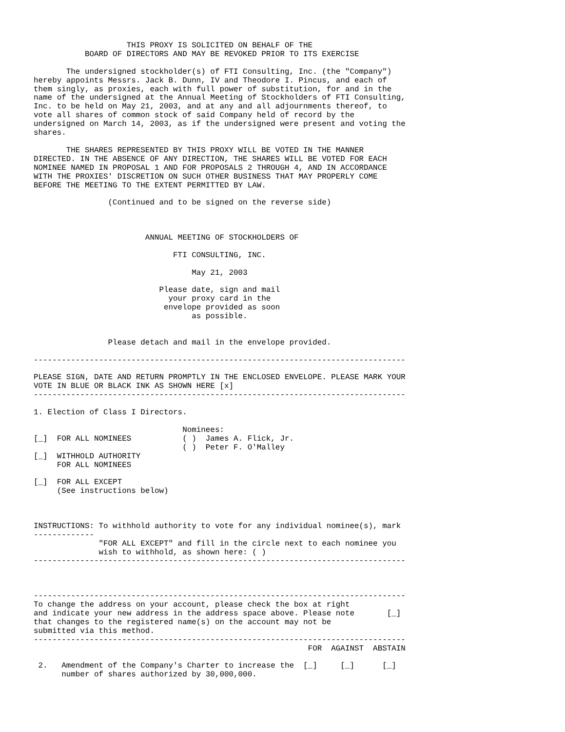THIS PROXY IS SOLICITED ON BEHALF OF THE
           BOARD OF DIRECTORS AND MAY BE REVOKED PRIOR TO ITS EXERCISE

       The undersigned stockholder(s) of FTI Consulting, Inc. (the "Company")
hereby appoints Messrs. Jack B. Dunn, IV and Theodore I. Pincus, and each of
them singly, as proxies, each with full power of substitution, for and in the
name of the undersigned at the Annual Meeting of Stockholders of FTI Consulting,
Inc. to be held on May 21, 2003, and at any and all adjournments thereof, to
vote all shares of common stock of said Company held of record by the
undersigned on March 14, 2003, as if the undersigned were present and voting the
shares.

       THE SHARES REPRESENTED BY THIS PROXY WILL BE VOTED IN THE MANNER
DIRECTED. IN THE ABSENCE OF ANY DIRECTION, THE SHARES WILL BE VOTED FOR EACH
NOMINEE NAMED IN PROPOSAL 1 AND FOR PROPOSALS 2 THROUGH 4, AND IN ACCORDANCE
WITH THE PROXIES' DISCRETION ON SUCH OTHER BUSINESS THAT MAY PROPERLY COME
BEFORE THE MEETING TO THE EXTENT PERMITTED BY LAW.

                (Continued and to be signed on the reverse side)



                        ANNUAL MEETING OF STOCKHOLDERS OF

                              FTI CONSULTING, INC.

                                  May 21, 2003

                           Please date, sign and mail
                             your proxy card in the
                            envelope provided as soon
                                  as possible.


                Please detach and mail in the envelope provided.

--------------------------------------------------------------------------------

PLEASE SIGN, DATE AND RETURN PROMPTLY IN THE ENCLOSED ENVELOPE. PLEASE MARK YOUR
VOTE IN BLUE OR BLACK INK AS SHOWN HERE [x]
--------------------------------------------------------------------------------

1. Election of Class I Directors.

                                Nominees:
[_]  FOR ALL NOMINEES           ( )  James A. Flick, Jr.
                                ( )  Peter F. O'Malley
[_]  WITHHOLD AUTHORITY
     FOR ALL NOMINEES

[_]  FOR ALL EXCEPT
     (See instructions below)



INSTRUCTIONS: To withhold authority to vote for any individual nominee(s), mark
-------------
              "FOR ALL EXCEPT" and fill in the circle next to each nominee you
              wish to withhold, as shown here: ( )
--------------------------------------------------------------------------------



--------------------------------------------------------------------------------
To change the address on your account, please check the box at right
and indicate your new address in the address space above. Please note       [_]
that changes to the registered name(s) on the account may not be
submitted via this method.
--------------------------------------------------------------------------------
                                                           FOR  AGAINST  ABSTAIN

 2.   Amendment of the Company's Charter to increase the  [_]     [_]      [_]
      number of shares authorized by 30,000,000.